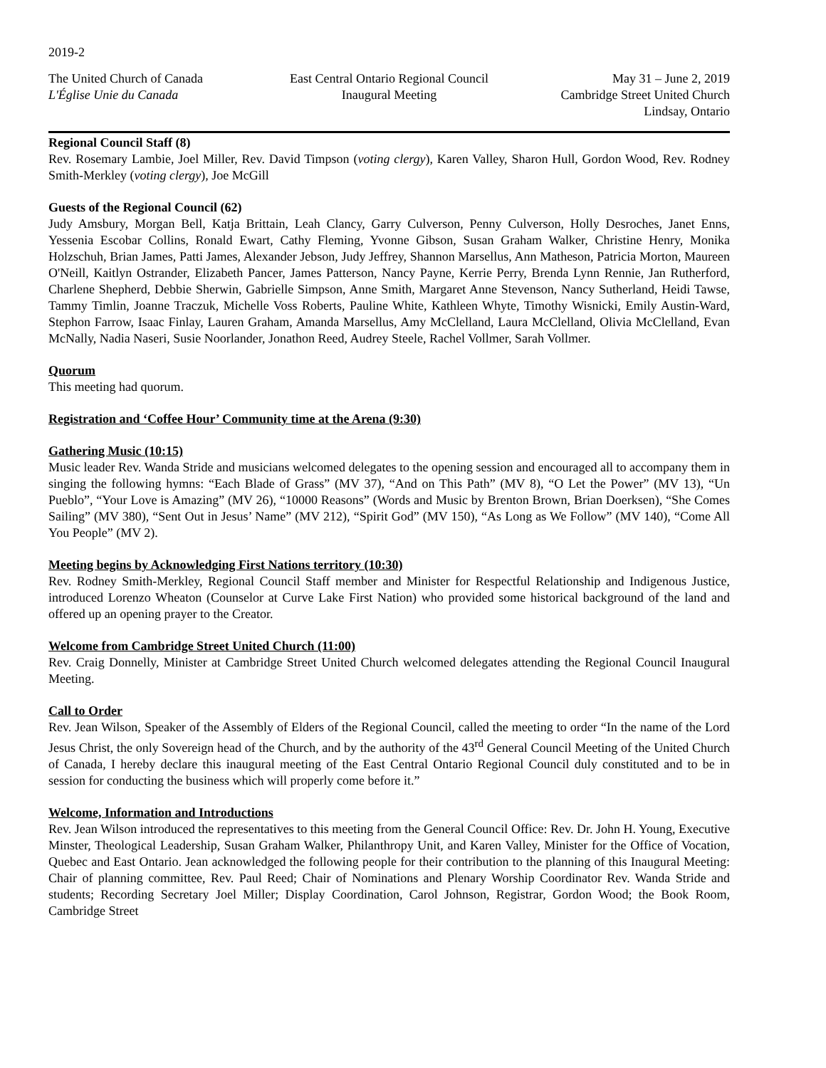2019-2
The United Church of Canada
L'Église Unie du Canada
East Central Ontario Regional Council
Inaugural Meeting
May 31 – June 2, 2019
Cambridge Street United Church
Lindsay, Ontario
Regional Council Staff (8)
Rev. Rosemary Lambie, Joel Miller, Rev. David Timpson (voting clergy), Karen Valley, Sharon Hull, Gordon Wood, Rev. Rodney Smith-Merkley (voting clergy), Joe McGill
Guests of the Regional Council (62)
Judy Amsbury, Morgan Bell, Katja Brittain, Leah Clancy, Garry Culverson, Penny Culverson, Holly Desroches, Janet Enns, Yessenia Escobar Collins, Ronald Ewart, Cathy Fleming, Yvonne Gibson, Susan Graham Walker, Christine Henry, Monika Holzschuh, Brian James, Patti James, Alexander Jebson, Judy Jeffrey, Shannon Marsellus, Ann Matheson, Patricia Morton, Maureen O'Neill, Kaitlyn Ostrander, Elizabeth Pancer, James Patterson, Nancy Payne, Kerrie Perry, Brenda Lynn Rennie, Jan Rutherford, Charlene Shepherd, Debbie Sherwin, Gabrielle Simpson, Anne Smith, Margaret Anne Stevenson, Nancy Sutherland, Heidi Tawse, Tammy Timlin, Joanne Traczuk, Michelle Voss Roberts, Pauline White, Kathleen Whyte, Timothy Wisnicki, Emily Austin-Ward, Stephon Farrow, Isaac Finlay, Lauren Graham, Amanda Marsellus, Amy McClelland, Laura McClelland, Olivia McClelland, Evan McNally, Nadia Naseri, Susie Noorlander, Jonathon Reed, Audrey Steele, Rachel Vollmer, Sarah Vollmer.
Quorum
This meeting had quorum.
Registration and ‘Coffee Hour’ Community time at the Arena (9:30)
Gathering Music (10:15)
Music leader Rev. Wanda Stride and musicians welcomed delegates to the opening session and encouraged all to accompany them in singing the following hymns: “Each Blade of Grass” (MV 37), “And on This Path” (MV 8), “O Let the Power” (MV 13), “Un Pueblo”, “Your Love is Amazing” (MV 26), “10000 Reasons” (Words and Music by Brenton Brown, Brian Doerksen), “She Comes Sailing” (MV 380), “Sent Out in Jesus’ Name” (MV 212), “Spirit God” (MV 150), “As Long as We Follow” (MV 140), “Come All You People” (MV 2).
Meeting begins by Acknowledging First Nations territory (10:30)
Rev. Rodney Smith-Merkley, Regional Council Staff member and Minister for Respectful Relationship and Indigenous Justice, introduced Lorenzo Wheaton (Counselor at Curve Lake First Nation) who provided some historical background of the land and offered up an opening prayer to the Creator.
Welcome from Cambridge Street United Church (11:00)
Rev. Craig Donnelly, Minister at Cambridge Street United Church welcomed delegates attending the Regional Council Inaugural Meeting.
Call to Order
Rev. Jean Wilson, Speaker of the Assembly of Elders of the Regional Council, called the meeting to order “In the name of the Lord Jesus Christ, the only Sovereign head of the Church, and by the authority of the 43<sup>rd</sup> General Council Meeting of the United Church of Canada, I hereby declare this inaugural meeting of the East Central Ontario Regional Council duly constituted and to be in session for conducting the business which will properly come before it.”
Welcome, Information and Introductions
Rev. Jean Wilson introduced the representatives to this meeting from the General Council Office: Rev. Dr. John H. Young, Executive Minster, Theological Leadership, Susan Graham Walker, Philanthropy Unit, and Karen Valley, Minister for the Office of Vocation, Quebec and East Ontario. Jean acknowledged the following people for their contribution to the planning of this Inaugural Meeting: Chair of planning committee, Rev. Paul Reed; Chair of Nominations and Plenary Worship Coordinator Rev. Wanda Stride and students; Recording Secretary Joel Miller; Display Coordination, Carol Johnson, Registrar, Gordon Wood; the Book Room, Cambridge Street